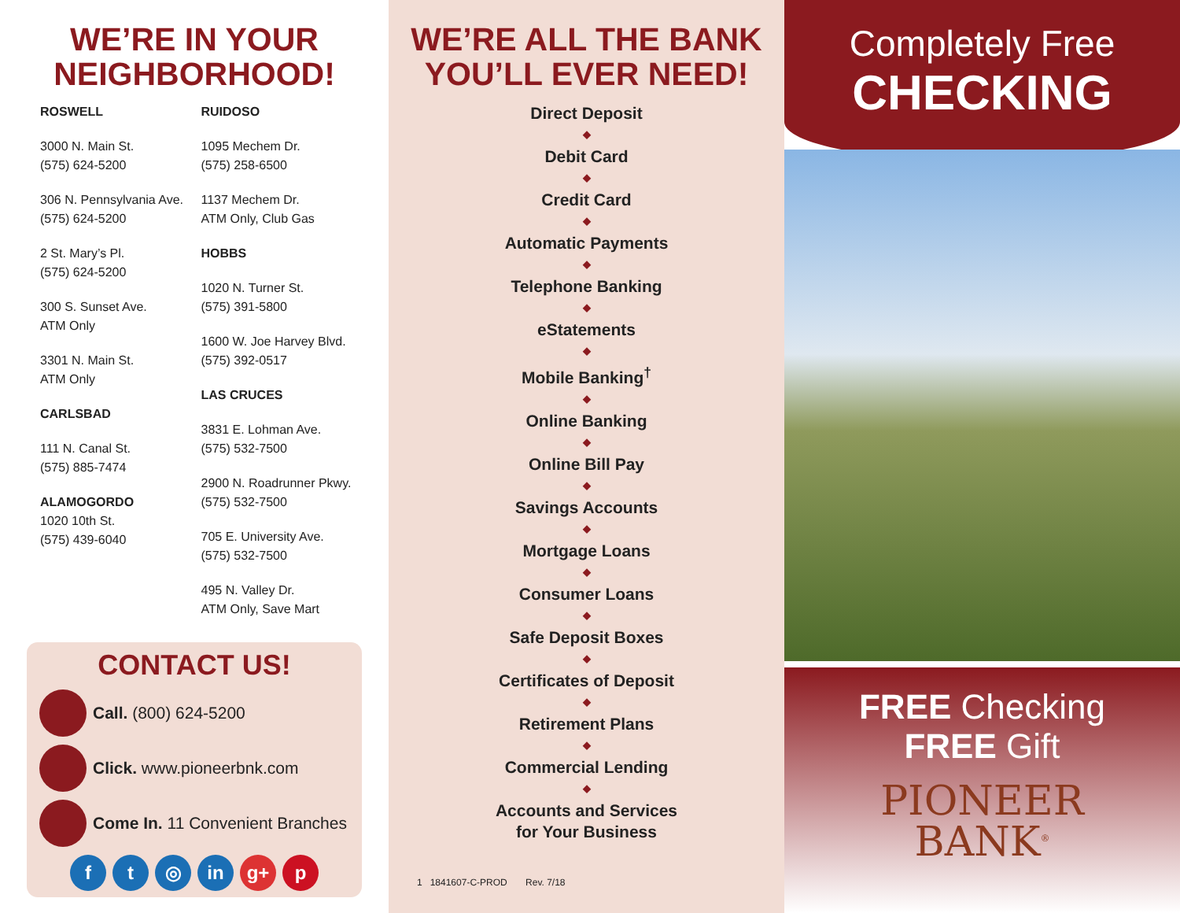WE’RE IN YOUR NEIGHBORHOOD!
ROSWELL
3000 N. Main St.
(575) 624-5200
306 N. Pennsylvania Ave.
(575) 624-5200
2 St. Mary’s Pl.
(575) 624-5200
300 S. Sunset Ave.
ATM Only
3301 N. Main St.
ATM Only
CARLSBAD
111 N. Canal St.
(575) 885-7474
ALAMOGORDO
1020 10th St.
(575) 439-6040
RUIDOSO
1095 Mechem Dr.
(575) 258-6500
1137 Mechem Dr.
ATM Only, Club Gas
HOBBS
1020 N. Turner St.
(575) 391-5800
1600 W. Joe Harvey Blvd.
(575) 392-0517
LAS CRUCES
3831 E. Lohman Ave.
(575) 532-7500
2900 N. Roadrunner Pkwy.
(575) 532-7500
705 E. University Ave.
(575) 532-7500
495 N. Valley Dr.
ATM Only, Save Mart
CONTACT US!
Call. (800) 624-5200
Click. www.pioneerbnk.com
Come In. 11 Convenient Branches
ft ◎ in g+ p
WE’RE ALL THE BANK YOU’LL EVER NEED!
Direct Deposit
◆
Debit Card
◆
Credit Card
◆
Automatic Payments
◆
Telephone Banking
◆
eStatements
◆
Mobile Banking<sup>†</sup>
◆
Online Banking
◆
Online Bill Pay
◆
Savings Accounts
◆
Mortgage Loans
◆
Consumer Loans
◆
Safe Deposit Boxes
◆
Certificates of Deposit
◆
Retirement Plans
◆
Commercial Lending
◆
Accounts and Services
for Your Business
1 1841607-C-PROD Rev. 7/18
Completely Free
CHECKING
FREE Checking
FREE Gift
PIONEER
BANK<sup>®</sup>